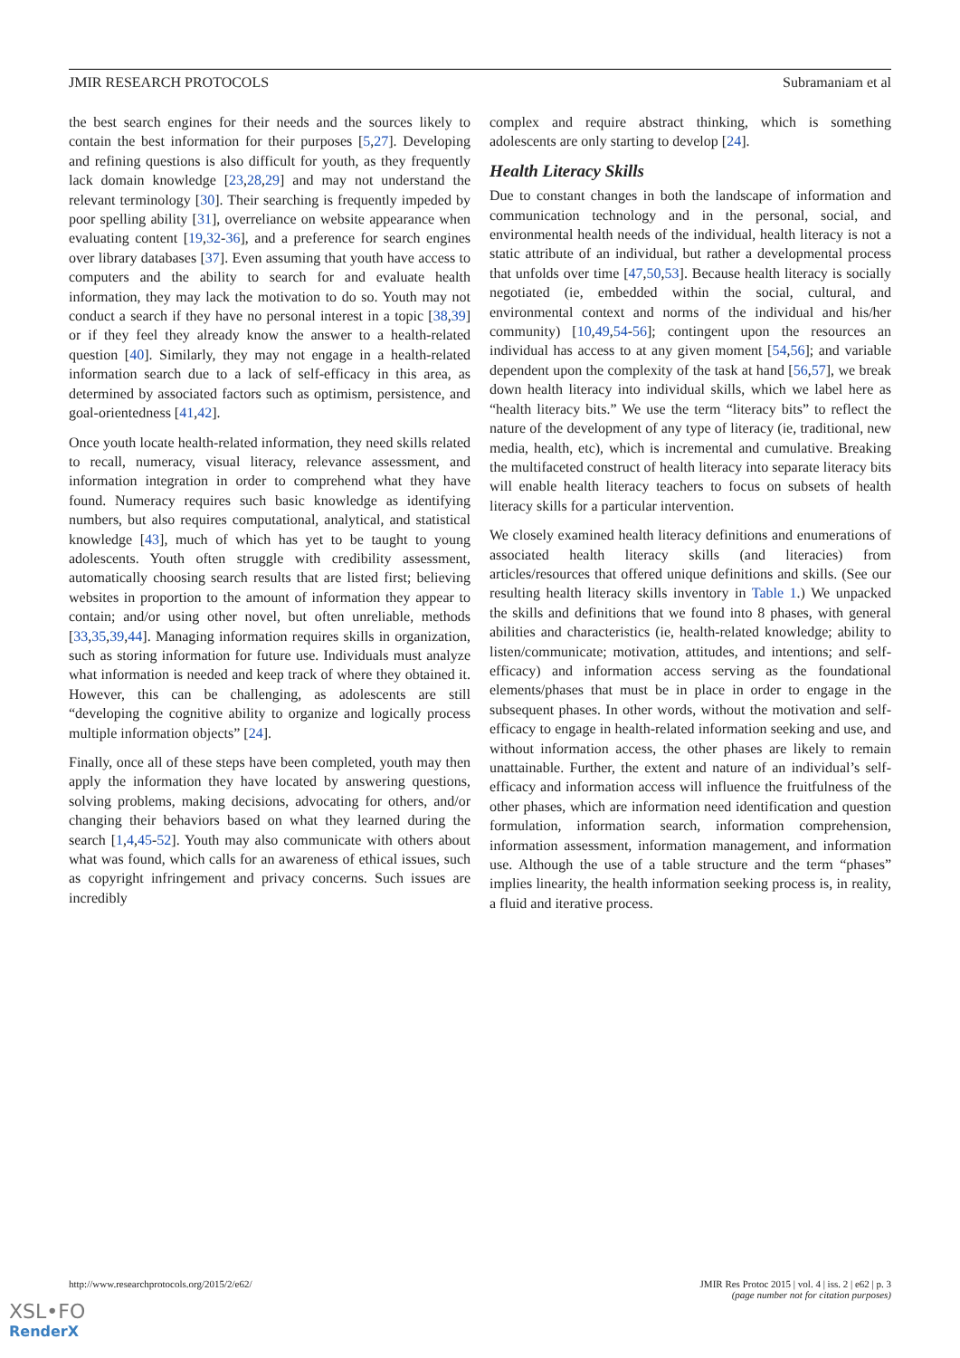JMIR RESEARCH PROTOCOLS Subramaniam et al
the best search engines for their needs and the sources likely to contain the best information for their purposes [5,27]. Developing and refining questions is also difficult for youth, as they frequently lack domain knowledge [23,28,29] and may not understand the relevant terminology [30]. Their searching is frequently impeded by poor spelling ability [31], overreliance on website appearance when evaluating content [19,32-36], and a preference for search engines over library databases [37]. Even assuming that youth have access to computers and the ability to search for and evaluate health information, they may lack the motivation to do so. Youth may not conduct a search if they have no personal interest in a topic [38,39] or if they feel they already know the answer to a health-related question [40]. Similarly, they may not engage in a health-related information search due to a lack of self-efficacy in this area, as determined by associated factors such as optimism, persistence, and goal-orientedness [41,42].
Once youth locate health-related information, they need skills related to recall, numeracy, visual literacy, relevance assessment, and information integration in order to comprehend what they have found. Numeracy requires such basic knowledge as identifying numbers, but also requires computational, analytical, and statistical knowledge [43], much of which has yet to be taught to young adolescents. Youth often struggle with credibility assessment, automatically choosing search results that are listed first; believing websites in proportion to the amount of information they appear to contain; and/or using other novel, but often unreliable, methods [33,35,39,44]. Managing information requires skills in organization, such as storing information for future use. Individuals must analyze what information is needed and keep track of where they obtained it. However, this can be challenging, as adolescents are still “developing the cognitive ability to organize and logically process multiple information objects” [24].
Finally, once all of these steps have been completed, youth may then apply the information they have located by answering questions, solving problems, making decisions, advocating for others, and/or changing their behaviors based on what they learned during the search [1,4,45-52]. Youth may also communicate with others about what was found, which calls for an awareness of ethical issues, such as copyright infringement and privacy concerns. Such issues are incredibly
complex and require abstract thinking, which is something adolescents are only starting to develop [24].
Health Literacy Skills
Due to constant changes in both the landscape of information and communication technology and in the personal, social, and environmental health needs of the individual, health literacy is not a static attribute of an individual, but rather a developmental process that unfolds over time [47,50,53]. Because health literacy is socially negotiated (ie, embedded within the social, cultural, and environmental context and norms of the individual and his/her community) [10,49,54-56]; contingent upon the resources an individual has access to at any given moment [54,56]; and variable dependent upon the complexity of the task at hand [56,57], we break down health literacy into individual skills, which we label here as “health literacy bits.” We use the term “literacy bits” to reflect the nature of the development of any type of literacy (ie, traditional, new media, health, etc), which is incremental and cumulative. Breaking the multifaceted construct of health literacy into separate literacy bits will enable health literacy teachers to focus on subsets of health literacy skills for a particular intervention.
We closely examined health literacy definitions and enumerations of associated health literacy skills (and literacies) from articles/resources that offered unique definitions and skills. (See our resulting health literacy skills inventory in Table 1.) We unpacked the skills and definitions that we found into 8 phases, with general abilities and characteristics (ie, health-related knowledge; ability to listen/communicate; motivation, attitudes, and intentions; and self-efficacy) and information access serving as the foundational elements/phases that must be in place in order to engage in the subsequent phases. In other words, without the motivation and self-efficacy to engage in health-related information seeking and use, and without information access, the other phases are likely to remain unattainable. Further, the extent and nature of an individual’s self-efficacy and information access will influence the fruitfulness of the other phases, which are information need identification and question formulation, information search, information comprehension, information assessment, information management, and information use. Although the use of a table structure and the term “phases” implies linearity, the health information seeking process is, in reality, a fluid and iterative process.
http://www.researchprotocols.org/2015/2/e62/ JMIR Res Protoc 2015 | vol. 4 | iss. 2 | e62 | p. 3
(page number not for citation purposes)
XSL•FO
RenderX